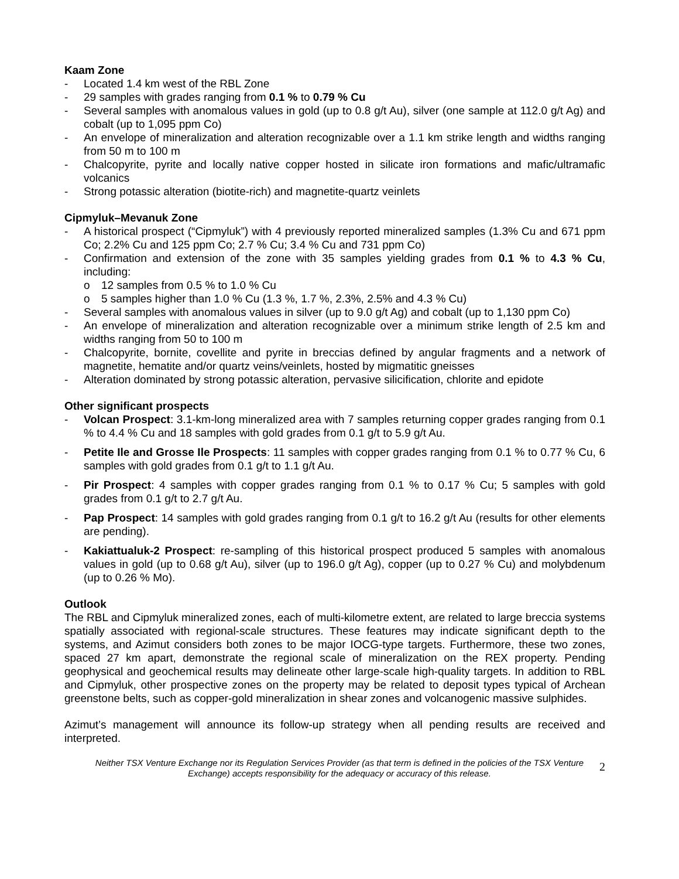Kaam Zone
- Located 1.4 km west of the RBL Zone
- 29 samples with grades ranging from 0.1 % to 0.79 % Cu
- Several samples with anomalous values in gold (up to 0.8 g/t Au), silver (one sample at 112.0 g/t Ag) and cobalt (up to 1,095 ppm Co)
- An envelope of mineralization and alteration recognizable over a 1.1 km strike length and widths ranging from 50 m to 100 m
- Chalcopyrite, pyrite and locally native copper hosted in silicate iron formations and mafic/ultramafic volcanics
- Strong potassic alteration (biotite-rich) and magnetite-quartz veinlets
Cipmyluk–Mevanuk Zone
- A historical prospect (“Cipmyluk”) with 4 previously reported mineralized samples (1.3% Cu and 671 ppm Co; 2.2% Cu and 125 ppm Co; 2.7 % Cu; 3.4 % Cu and 731 ppm Co)
- Confirmation and extension of the zone with 35 samples yielding grades from 0.1 % to 4.3 % Cu, including:
o 12 samples from 0.5 % to 1.0 % Cu
o 5 samples higher than 1.0 % Cu (1.3 %, 1.7 %, 2.3%, 2.5% and 4.3 % Cu)
- Several samples with anomalous values in silver (up to 9.0 g/t Ag) and cobalt (up to 1,130 ppm Co)
- An envelope of mineralization and alteration recognizable over a minimum strike length of 2.5 km and widths ranging from 50 to 100 m
- Chalcopyrite, bornite, covellite and pyrite in breccias defined by angular fragments and a network of magnetite, hematite and/or quartz veins/veinlets, hosted by migmatitic gneisses
- Alteration dominated by strong potassic alteration, pervasive silicification, chlorite and epidote
Other significant prospects
- Volcan Prospect: 3.1-km-long mineralized area with 7 samples returning copper grades ranging from 0.1 % to 4.4 % Cu and 18 samples with gold grades from 0.1 g/t to 5.9 g/t Au.
- Petite Ile and Grosse Ile Prospects: 11 samples with copper grades ranging from 0.1 % to 0.77 % Cu, 6 samples with gold grades from 0.1 g/t to 1.1 g/t Au.
- Pir Prospect: 4 samples with copper grades ranging from 0.1 % to 0.17 % Cu; 5 samples with gold grades from 0.1 g/t to 2.7 g/t Au.
- Pap Prospect: 14 samples with gold grades ranging from 0.1 g/t to 16.2 g/t Au (results for other elements are pending).
- Kakiattualuk-2 Prospect: re-sampling of this historical prospect produced 5 samples with anomalous values in gold (up to 0.68 g/t Au), silver (up to 196.0 g/t Ag), copper (up to 0.27 % Cu) and molybdenum (up to 0.26 % Mo).
Outlook
The RBL and Cipmyluk mineralized zones, each of multi-kilometre extent, are related to large breccia systems spatially associated with regional-scale structures. These features may indicate significant depth to the systems, and Azimut considers both zones to be major IOCG-type targets. Furthermore, these two zones, spaced 27 km apart, demonstrate the regional scale of mineralization on the REX property. Pending geophysical and geochemical results may delineate other large-scale high-quality targets. In addition to RBL and Cipmyluk, other prospective zones on the property may be related to deposit types typical of Archean greenstone belts, such as copper-gold mineralization in shear zones and volcanogenic massive sulphides.
Azimut’s management will announce its follow-up strategy when all pending results are received and interpreted.
Neither TSX Venture Exchange nor its Regulation Services Provider (as that term is defined in the policies of the TSX Venture Exchange) accepts responsibility for the adequacy or accuracy of this release.
2